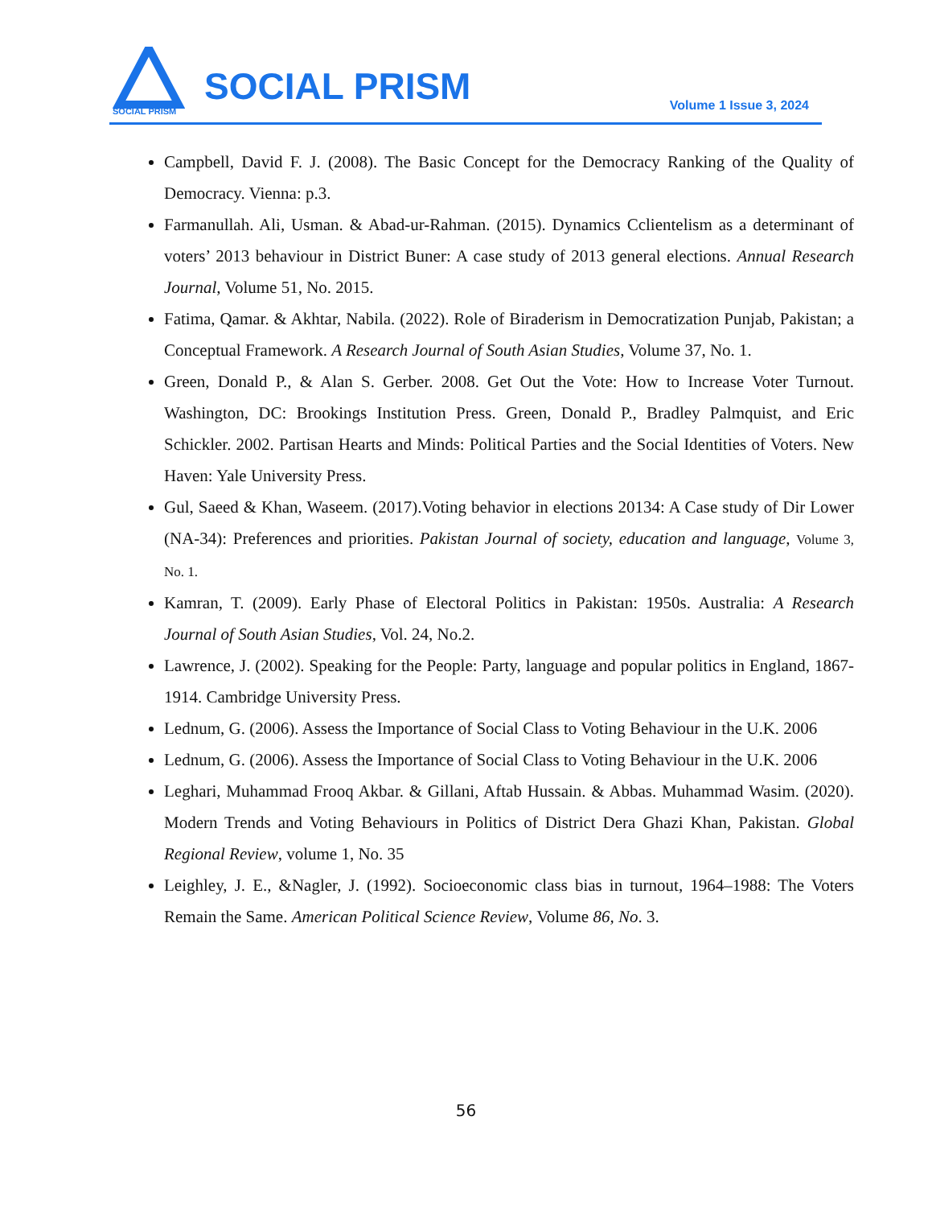SOCIAL PRISM
SOCIAL PRISM Volume 1 Issue 3, 2024
Campbell, David F. J. (2008). The Basic Concept for the Democracy Ranking of the Quality of Democracy. Vienna: p.3.
Farmanullah. Ali, Usman. & Abad-ur-Rahman. (2015). Dynamics Cclientelism as a determinant of voters’ 2013 behaviour in District Buner: A case study of 2013 general elections. Annual Research Journal, Volume 51, No. 2015.
Fatima, Qamar. & Akhtar, Nabila. (2022). Role of Biraderism in Democratization Punjab, Pakistan; a Conceptual Framework. A Research Journal of South Asian Studies, Volume 37, No. 1.
Green, Donald P., & Alan S. Gerber. 2008. Get Out the Vote: How to Increase Voter Turnout. Washington, DC: Brookings Institution Press. Green, Donald P., Bradley Palmquist, and Eric Schickler. 2002. Partisan Hearts and Minds: Political Parties and the Social Identities of Voters. New Haven: Yale University Press.
Gul, Saeed & Khan, Waseem. (2017).Voting behavior in elections 20134: A Case study of Dir Lower (NA-34): Preferences and priorities. Pakistan Journal of society, education and language, Volume 3, No. 1.
Kamran, T. (2009). Early Phase of Electoral Politics in Pakistan: 1950s. Australia: A Research Journal of South Asian Studies, Vol. 24, No.2.
Lawrence, J. (2002). Speaking for the People: Party, language and popular politics in England, 1867-1914. Cambridge University Press.
Lednum, G. (2006). Assess the Importance of Social Class to Voting Behaviour in the U.K. 2006
Lednum, G. (2006). Assess the Importance of Social Class to Voting Behaviour in the U.K. 2006
Leghari, Muhammad Frooq Akbar. & Gillani, Aftab Hussain. & Abbas. Muhammad Wasim. (2020). Modern Trends and Voting Behaviours in Politics of District Dera Ghazi Khan, Pakistan. Global Regional Review, volume 1, No. 35
Leighley, J. E., &Nagler, J. (1992). Socioeconomic class bias in turnout, 1964–1988: The Voters Remain the Same. American Political Science Review, Volume 86, No. 3.
56